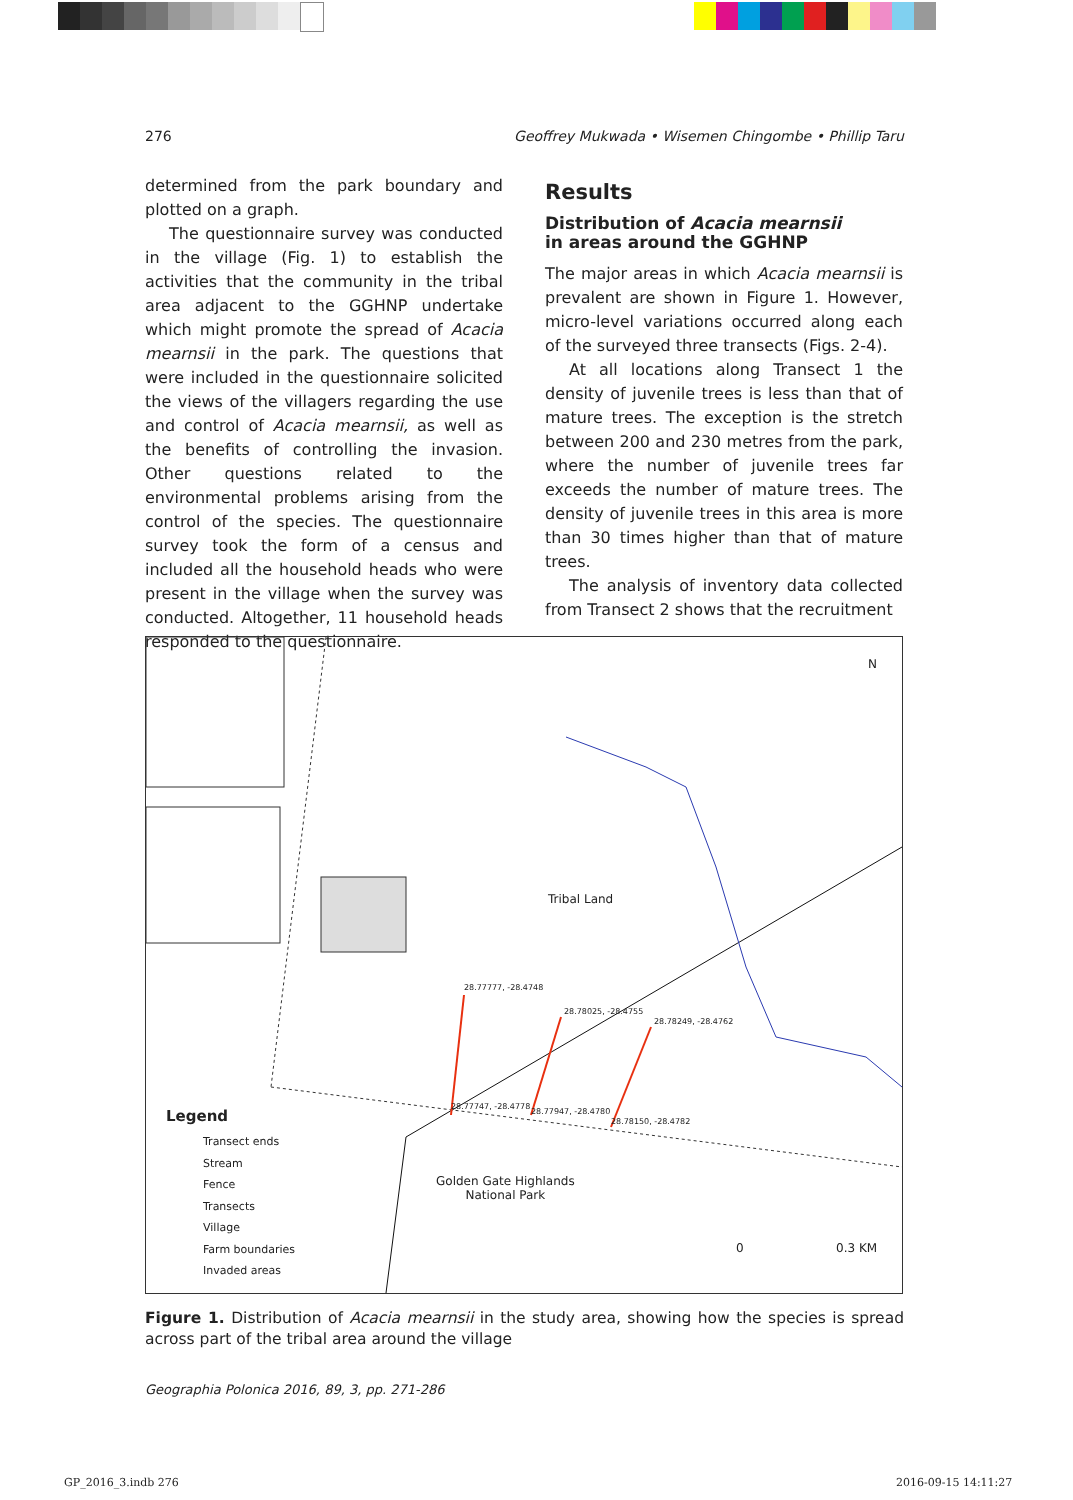276 Geoffrey Mukwada • Wisemen Chingombe • Phillip Taru
determined from the park boundary and plotted on a graph.
The questionnaire survey was conducted in the village (Fig. 1) to establish the activities that the community in the tribal area adjacent to the GGHNP undertake which might promote the spread of Acacia mearnsii in the park. The questions that were included in the questionnaire solicited the views of the villagers regarding the use and control of Acacia mearnsii, as well as the benefits of controlling the invasion. Other questions related to the environmental problems arising from the control of the species. The questionnaire survey took the form of a census and included all the household heads who were present in the village when the survey was conducted. Altogether, 11 household heads responded to the questionnaire.
Results
Distribution of Acacia mearnsii
in areas around the GGHNP
The major areas in which Acacia mearnsii is prevalent are shown in Figure 1. However, micro-level variations occurred along each of the surveyed three transects (Figs. 2-4).
At all locations along Transect 1 the density of juvenile trees is less than that of mature trees. The exception is the stretch between 200 and 230 metres from the park, where the number of juvenile trees far exceeds the number of mature trees. The density of juvenile trees in this area is more than 30 times higher than that of mature trees.
The analysis of inventory data collected from Transect 2 shows that the recruitment
N
Tribal Land
28.77777, -28.4748
28.78025, -28.4755
28.78249, -28.4762
28.77747, -28.4778
28.77947, -28.4780
28.78150, -28.4782
Legend
Transect ends
Stream
Fence
Transects
Village
Farm boundaries
Invaded areas
Golden Gate Highlands
National Park
0 0.3 KM
Figure 1. Distribution of Acacia mearnsii in the study area, showing how the species is spread across part of the tribal area around the village
Geographia Polonica 2016, 89, 3, pp. 271-286
GP_2016_3.indb 276 2016-09-15 14:11:27